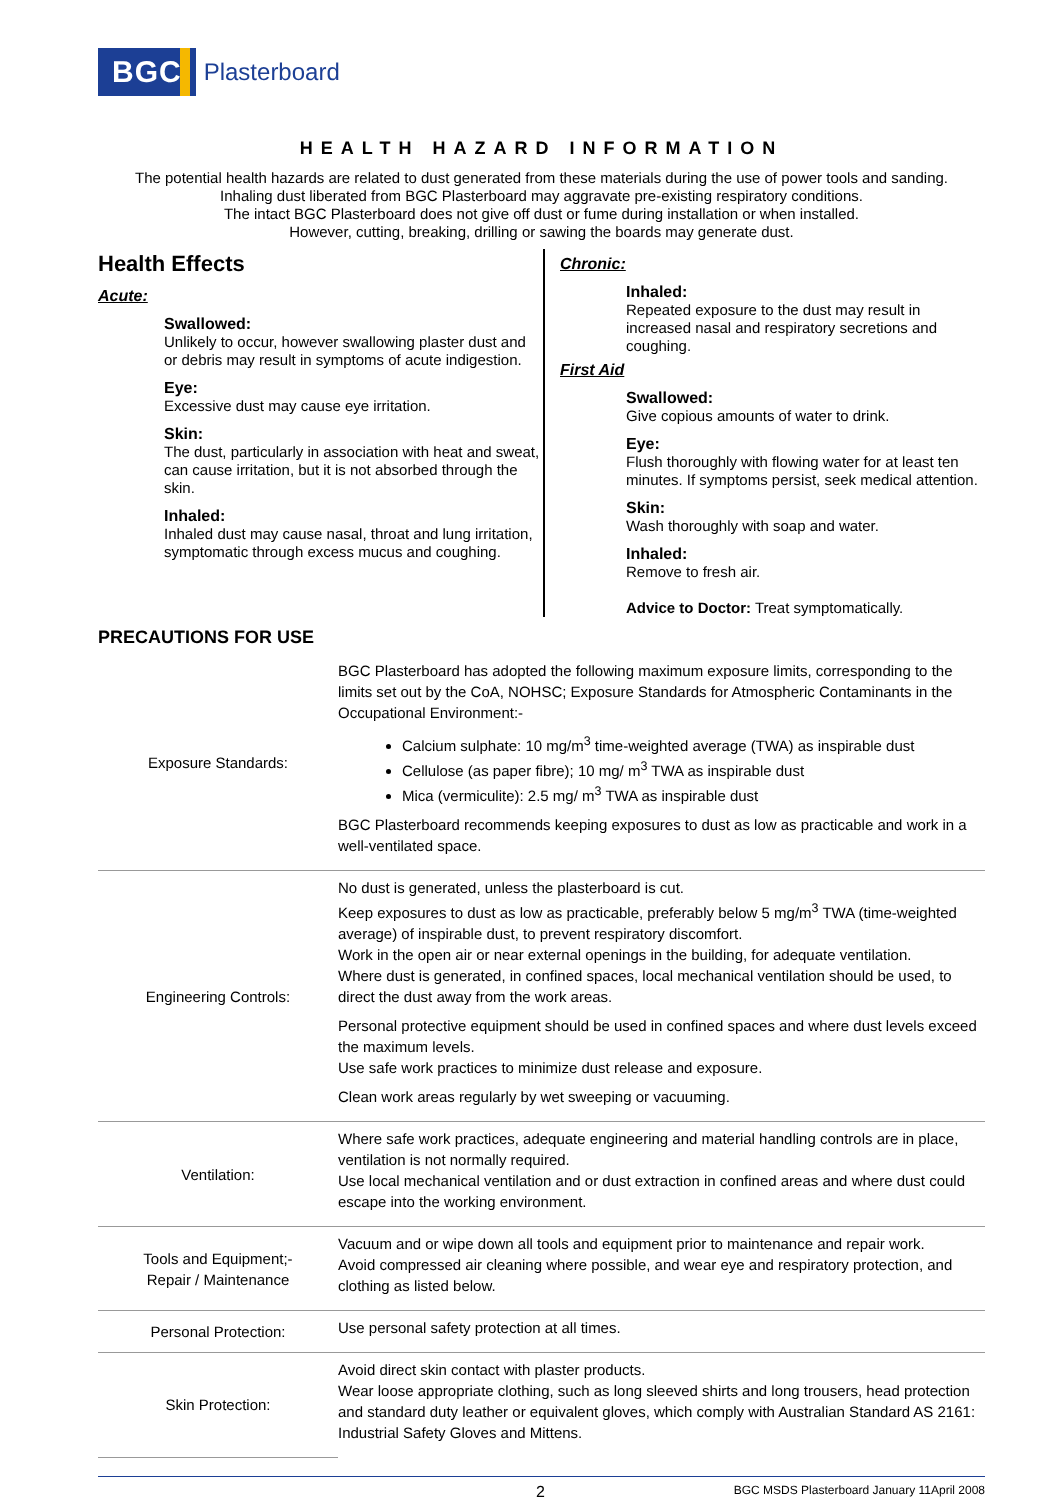BGC Plasterboard
HEALTH HAZARD INFORMATION
The potential health hazards are related to dust generated from these materials during the use of power tools and sanding.
Inhaling dust liberated from BGC Plasterboard may aggravate pre-existing respiratory conditions.
The intact BGC Plasterboard does not give off dust or fume during installation or when installed.
However, cutting, breaking, drilling or sawing the boards may generate dust.
Health Effects
Acute:
Swallowed:
Unlikely to occur, however swallowing plaster dust and or debris may result in symptoms of acute indigestion.
Eye:
Excessive dust may cause eye irritation.
Skin:
The dust, particularly in association with heat and sweat, can cause irritation, but it is not absorbed through the skin.
Inhaled:
Inhaled dust may cause nasal, throat and lung irritation, symptomatic through excess mucus and coughing.
Chronic:
Inhaled:
Repeated exposure to the dust may result in increased nasal and respiratory secretions and coughing.
First Aid
Swallowed:
Give copious amounts of water to drink.
Eye:
Flush thoroughly with flowing water for at least ten minutes. If symptoms persist, seek medical attention.
Skin:
Wash thoroughly with soap and water.
Inhaled:
Remove to fresh air.
Advice to Doctor: Treat symptomatically.
PRECAUTIONS FOR USE
| Exposure Standards: | BGC Plasterboard has adopted the following maximum exposure limits, corresponding to the limits set out by the CoA, NOHSC; Exposure Standards for Atmospheric Contaminants in the Occupational Environment:- Calcium sulphate: 10 mg/m<sup>3</sup> time-weighted average (TWA) as inspirable dust Cellulose (as paper fibre); 10 mg/ m<sup>3</sup> TWA as inspirable dust Mica (vermiculite): 2.5 mg/ m<sup>3</sup> TWA as inspirable dust BGC Plasterboard recommends keeping exposures to dust as low as practicable and work in a well-ventilated space. |
| Engineering Controls: | No dust is generated, unless the plasterboard is cut. Keep exposures to dust as low as practicable, preferably below 5 mg/m<sup>3</sup> TWA (time-weighted average) of inspirable dust, to prevent respiratory discomfort. Work in the open air or near external openings in the building, for adequate ventilation. Where dust is generated, in confined spaces, local mechanical ventilation should be used, to direct the dust away from the work areas. Personal protective equipment should be used in confined spaces and where dust levels exceed the maximum levels. Use safe work practices to minimize dust release and exposure. Clean work areas regularly by wet sweeping or vacuuming. |
| Ventilation: | Where safe work practices, adequate engineering and material handling controls are in place, ventilation is not normally required. Use local mechanical ventilation and or dust extraction in confined areas and where dust could escape into the working environment. |
| Tools and Equipment;- Repair / Maintenance | Vacuum and or wipe down all tools and equipment prior to maintenance and repair work. Avoid compressed air cleaning where possible, and wear eye and respiratory protection, and clothing as listed below. |
| Personal Protection: | Use personal safety protection at all times. |
| Skin Protection: | Avoid direct skin contact with plaster products. Wear loose appropriate clothing, such as long sleeved shirts and long trousers, head protection and standard duty leather or equivalent gloves, which comply with Australian Standard AS 2161: Industrial Safety Gloves and Mittens. |
2 BGC MSDS Plasterboard January 11April 2008